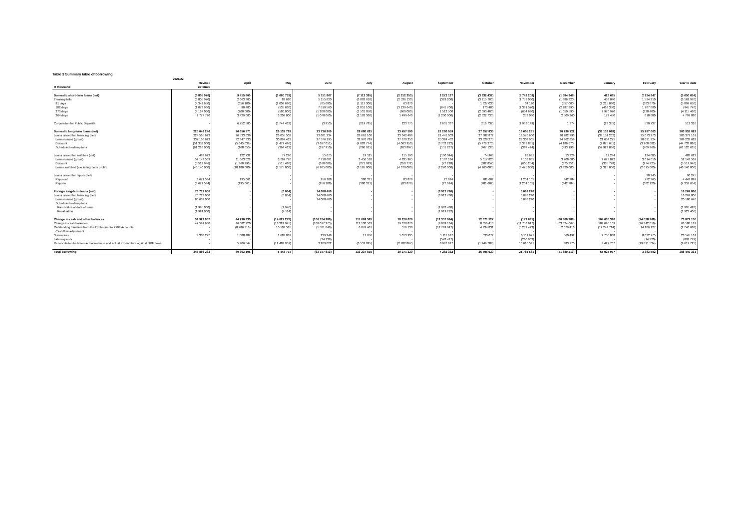Table 3 Summary table of borrowing
| | 2021/22 | | | | | | | | | | | | |
| --- | --- | --- | --- | --- | --- | --- | --- | --- | --- | --- | --- | --- | --- |
| | Revised | April | May | June | July | August | September | October | November | December | January | February | Year to date |
| R thousand | estimate | | | | | | | | | | | | |
| Domestic short-term loans (net) | (6 805 970) | 9 415 800 | (6 660 753) | 5 151 867 | (7 112 395) | (2 312 355) | 2 272 137 | (3 832 432) | (3 742 209) | (1 384 946) | 429 685 | 2 124 947 | (5 650 654) |
| Treasury bills | (6 805 970) | 2 663 300 | 83 680 | 5 155 820 | (6 892 610) | (2 536 130) | (329 200) | (3 215 700) | (1 759 060) | (1 386 320) | 459 040 | 1 594 210 | (6 162 970) |
| 91 days | (4 342 650) | (656 100) | (2 009 690) | (85 680) | (1 117 300) | 63 870 | - | 1 327 030 | 34 120 | (557 000) | (2 215 030) | (683 870) | (5 899 650) |
| 182 days | (1 073 980) | 90 400 | (535 630) | 7 519 560 | (2 051 100) | (3 139 640) | (641 700) | 173 400 | (1 391 570) | (2 287 990) | (469 350) | 1 787 880 | (945 740) |
| 273 days | (4 167 060) | (200 000) | (580 000) | (1 200 000) | (1 531 850) | (960 000) | 1 512 500 | (2 093 400) | (654 690) | (1 050 590) | 2 970 970 | (328 400) | (4 115 460) |
| 364 days | 2 777 720 | 3 429 000 | 3 209 000 | (1 078 060) | (2 192 360) | 1 499 640 | (1 200 000) | (2 622 730) | 253 080 | 2 509 260 | 172 450 | 818 600 | 4 797 880 |
| Corporation for Public Deposits | - | 6 752 500 | (6 744 433) | (3 953) | (219 785) | 223 775 | 2 601 337 | (616 732) | (1 983 149) | 1 374 | (29 355) | 530 737 | 512 316 |
| Domestic long-term loans (net) | 225 049 246 | 26 656 371 | 26 132 793 | 23 736 909 | 28 680 625 | 23 457 599 | 21 280 959 | 27 957 835 | 19 605 231 | 20 296 122 | (39 139 018) | 25 287 603 | 203 953 029 |
| Loans issued for financing (net) | 224 565 623 | 26 533 639 | 26 055 503 | 23 681 234 | 28 661 100 | 23 342 406 | 21 441 003 | 27 882 872 | 19 576 600 | 20 282 793 | (39 151 262) | 25 073 273 | 203 379 161 |
| Loans issued (gross) | 337 136 623 | 32 347 333 | 30 897 412 | 27 576 195 | 32 976 789 | 27 670 253 | 25 324 462 | 33 828 275 | 23 303 905 | 24 962 859 | 21 654 275 | 28 691 924 | 309 233 682 |
| Discount | (51 353 000) | (5 645 039) | (4 477 496) | (3 697 051) | (4 028 774) | (4 063 950) | (3 732 222) | (5 478 270) | (3 339 881) | (4 186 870) | (2 875 651) | (3 208 682) | (44 733 886) |
| Scheduled redemptions | (61 218 000) | (168 655) | (364 413) | (197 910) | (286 915) | (263 897) | (151 237) | (467 133) | (387 424) | (493 196) | (57 929 886) | (409 969) | (61 120 635) |
| Loans issued for switches (net) | 483 623 | 122 732 | 77 290 | 55 675 | 19 525 | 115 193 | (160 044) | 74 963 | 28 631 | 13 329 | 12 244 | 124 085 | 483 623 |
| Loans issued (gross) | 52 143 569 | 11 663 028 | 3 767 776 | 7 710 681 | 3 456 518 | 4 835 965 | 2 187 184 | 5 017 820 | 4 108 885 | 3 708 680 | 2 673 022 | 3 014 010 | 52 143 569 |
| Discount | (5 519 946) | (1 360 296) | (515 486) | (670 006) | (271 993) | (350 772) | (77 228) | (682 857) | (605 254) | (375 351) | (335 778) | (274 925) | (5 519 946) |
| Loans switched (excluding book profit) | (46 140 000) | (10 180 000) | (3 175 000) | (6 985 000) | (3 165 000) | (4 370 000) | (2 270 000) | (4 260 000) | (3 475 000) | (3 320 000) | (2 325 000) | (2 615 000) | (46 140 000) |
| Loans issued for repo's (net) | - | - | - | - | - | - | - | - | - | - | - | 90 245 | 90 245 |
| Repo out | 3 671 534 | 195 061 | - | 956 108 | 380 371 | 83 879 | 27 624 | 481 602 | 1 204 105 | 342 784 | - | 772 365 | 4 443 899 |
| Repo in | (3 671 534) | (195 061) | - | (956 108) | (380 371) | (83 879) | (27 624) | (481 602) | (1 204 105) | (342 784) | - | (682 120) | (4 353 654) |
| Foreign long-term loans (net) | 76 713 000 | - | (6 054) | 14 088 400 | - | - | (3 912 780) | - | 6 098 240 | - | - | - | 16 267 806 |
| Loans issued for financing (net) | 76 713 000 | - | (6 054) | 14 088 400 | - | - | (3 912 780) | - | 6 098 240 | - | - | - | 16 267 806 |
| Loans issued (gross) | 80 632 000 | - | - | 14 088 400 | - | - | - | - | 6 098 240 | - | - | - | 20 186 640 |
| Scheduled redemptions | | | | | | | | | | | | | |
| Rand value at date of issue | (1 995 000) | - | (1 940) | - | - | - | (1 993 488) | - | - | - | - | - | (1 995 428) |
| Revaluation | (1 924 000) | - | (4 114) | - | - | - | (1 919 292) | - | - | - | - | - | (1 923 406) |
| Change in cash and other balances | 51 929 957 | 44 290 935 | (14 022 272) | (106 124 989) | 111 669 585 | 18 126 076 | (12 357 984) | 12 671 527 | (179 681) | (60 800 389) | 104 635 310 | (24 028 968) | 73 879 150 |
| Change in cash balances | 47 591 680 | 46 082 220 | (13 324 945) | (108 017 275) | 112 130 563 | 19 378 870 | (9 089 134) | 8 656 413 | (11 758 617) | (63 824 067) | 109 696 169 | (26 342 016) | 63 588 181 |
| Outstanding transfers from the Exchequer to PMG Accounts | - | (8 786 316) | 10 103 585 | (1 521 846) | 6 074 461 | 516 138 | (12 799 947) | 4 934 831 | (5 282 423) | 2 079 416 | (12 244 714) | 14 186 127 | (2 740 688) |
| Cash flow adjustment | - | - | - | - | - | - | - | - | - | - | - | - | - |
| Surrenders | 4 338 277 | 1 088 487 | 1 683 039 | 239 249 | 17 656 | 1 013 935 | 1 111 697 | 530 072 | 6 511 671 | 560 492 | 2 756 088 | 8 032 775 | 23 545 161 |
| Late requests | - | - | - | (34 139) | - | - | (578 417) | - | (266 903) | - | - | (14 320) | (893 779) |
| Reconciliation between actual revenue and actual expenditure against NRF flows | - | 5 906 544 | (12 483 951) | 3 209 022 | (6 553 095) | (2 782 867) | 8 997 817 | (1 449 789) | 10 616 591 | 383 770 | 4 427 767 | (19 891 534) | (9 619 725) |
| Total borrowing | 346 886 233 | 80 363 106 | 5 443 714 | (63 147 813) | 133 237 815 | 39 271 320 | 7 282 332 | 36 796 930 | 21 781 581 | (41 889 213) | 65 925 977 | 3 383 582 | 288 449 331 |